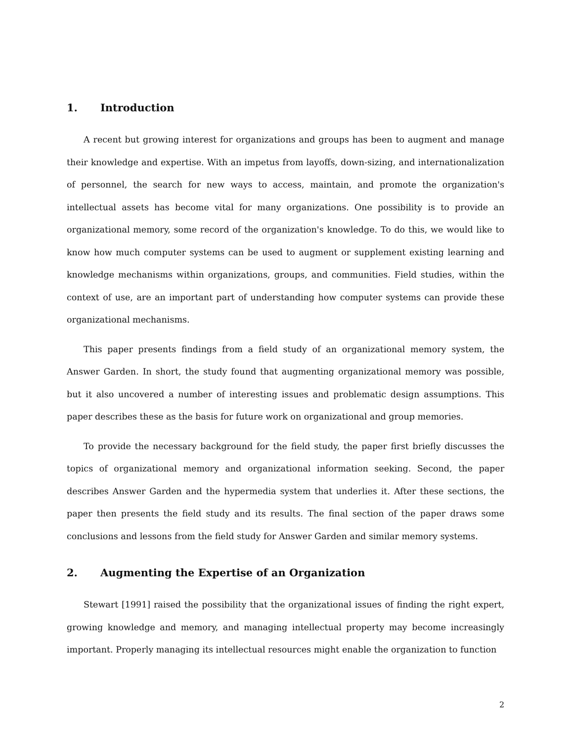1. Introduction
A recent but growing interest for organizations and groups has been to augment and manage their knowledge and expertise. With an impetus from layoffs, down-sizing, and internationalization of personnel, the search for new ways to access, maintain, and promote the organization's intellectual assets has become vital for many organizations. One possibility is to provide an organizational memory, some record of the organization's knowledge. To do this, we would like to know how much computer systems can be used to augment or supplement existing learning and knowledge mechanisms within organizations, groups, and communities. Field studies, within the context of use, are an important part of understanding how computer systems can provide these organizational mechanisms.
This paper presents findings from a field study of an organizational memory system, the Answer Garden. In short, the study found that augmenting organizational memory was possible, but it also uncovered a number of interesting issues and problematic design assumptions. This paper describes these as the basis for future work on organizational and group memories.
To provide the necessary background for the field study, the paper first briefly discusses the topics of organizational memory and organizational information seeking. Second, the paper describes Answer Garden and the hypermedia system that underlies it. After these sections, the paper then presents the field study and its results. The final section of the paper draws some conclusions and lessons from the field study for Answer Garden and similar memory systems.
2. Augmenting the Expertise of an Organization
Stewart [1991] raised the possibility that the organizational issues of finding the right expert, growing knowledge and memory, and managing intellectual property may become increasingly important. Properly managing its intellectual resources might enable the organization to function
2